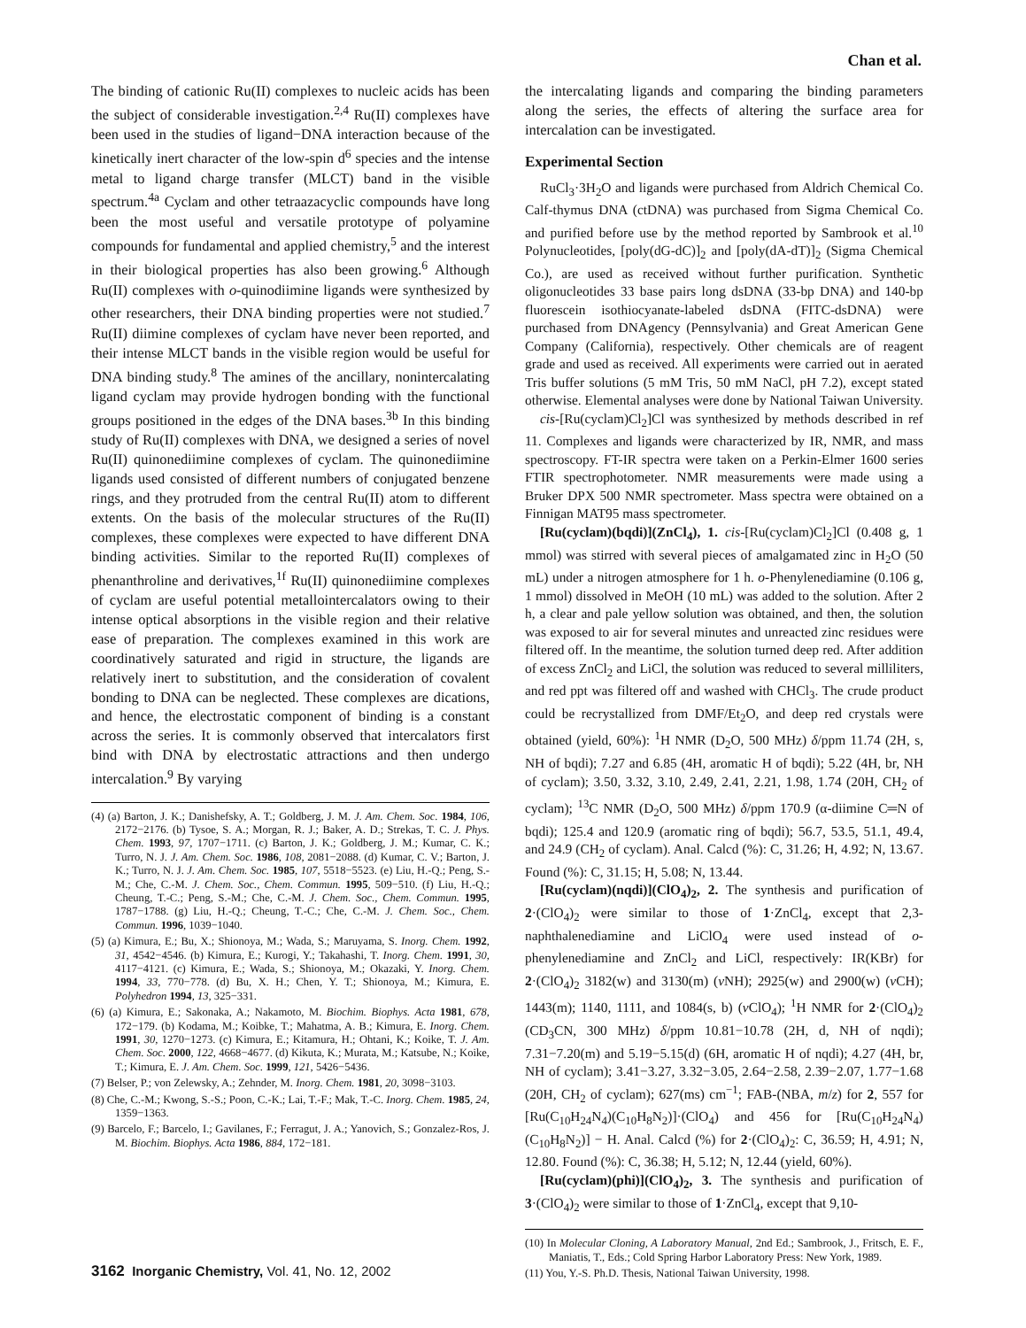Chan et al.
The binding of cationic Ru(II) complexes to nucleic acids has been the subject of considerable investigation.<sup>2,4</sup> Ru(II) complexes have been used in the studies of ligand−DNA interaction because of the kinetically inert character of the low-spin d<sup>6</sup> species and the intense metal to ligand charge transfer (MLCT) band in the visible spectrum.<sup>4a</sup> Cyclam and other tetraazacyclic compounds have long been the most useful and versatile prototype of polyamine compounds for fundamental and applied chemistry,<sup>5</sup> and the interest in their biological properties has also been growing.<sup>6</sup> Although Ru(II) complexes with o-quinodiimine ligands were synthesized by other researchers, their DNA binding properties were not studied.<sup>7</sup> Ru(II) diimine complexes of cyclam have never been reported, and their intense MLCT bands in the visible region would be useful for DNA binding study.<sup>8</sup> The amines of the ancillary, nonintercalating ligand cyclam may provide hydrogen bonding with the functional groups positioned in the edges of the DNA bases.<sup>3b</sup> In this binding study of Ru(II) complexes with DNA, we designed a series of novel Ru(II) quinonediimine complexes of cyclam. The quinonediimine ligands used consisted of different numbers of conjugated benzene rings, and they protruded from the central Ru(II) atom to different extents. On the basis of the molecular structures of the Ru(II) complexes, these complexes were expected to have different DNA binding activities. Similar to the reported Ru(II) complexes of phenanthroline and derivatives,<sup>1f</sup> Ru(II) quinonediimine complexes of cyclam are useful potential metallointercalators owing to their intense optical absorptions in the visible region and their relative ease of preparation. The complexes examined in this work are coordinatively saturated and rigid in structure, the ligands are relatively inert to substitution, and the consideration of covalent bonding to DNA can be neglected. These complexes are dications, and hence, the electrostatic component of binding is a constant across the series. It is commonly observed that intercalators first bind with DNA by electrostatic attractions and then undergo intercalation.<sup>9</sup> By varying
(4) (a) Barton, J. K.; Danishefsky, A. T.; Goldberg, J. M. J. Am. Chem. Soc. 1984, 106, 2172−2176. (b) Tysoe, S. A.; Morgan, R. J.; Baker, A. D.; Strekas, T. C. J. Phys. Chem. 1993, 97, 1707−1711. (c) Barton, J. K.; Goldberg, J. M.; Kumar, C. K.; Turro, N. J. J. Am. Chem. Soc. 1986, 108, 2081−2088. (d) Kumar, C. V.; Barton, J. K.; Turro, N. J. J. Am. Chem. Soc. 1985, 107, 5518−5523. (e) Liu, H.-Q.; Peng, S.-M.; Che, C.-M. J. Chem. Soc., Chem. Commun. 1995, 509−510. (f) Liu, H.-Q.; Cheung, T.-C.; Peng, S.-M.; Che, C.-M. J. Chem. Soc., Chem. Commun. 1995, 1787−1788. (g) Liu, H.-Q.; Cheung, T.-C.; Che, C.-M. J. Chem. Soc., Chem. Commun. 1996, 1039−1040.
(5) (a) Kimura, E.; Bu, X.; Shionoya, M.; Wada, S.; Maruyama, S. Inorg. Chem. 1992, 31, 4542−4546. (b) Kimura, E.; Kurogi, Y.; Takahashi, T. Inorg. Chem. 1991, 30, 4117−4121. (c) Kimura, E.; Wada, S.; Shionoya, M.; Okazaki, Y. Inorg. Chem. 1994, 33, 770−778. (d) Bu, X. H.; Chen, Y. T.; Shionoya, M.; Kimura, E. Polyhedron 1994, 13, 325−331.
(6) (a) Kimura, E.; Sakonaka, A.; Nakamoto, M. Biochim. Biophys. Acta 1981, 678, 172−179. (b) Kodama, M.; Koibke, T.; Mahatma, A. B.; Kimura, E. Inorg. Chem. 1991, 30, 1270−1273. (c) Kimura, E.; Kitamura, H.; Ohtani, K.; Koike, T. J. Am. Chem. Soc. 2000, 122, 4668−4677. (d) Kikuta, K.; Murata, M.; Katsube, N.; Koike, T.; Kimura, E. J. Am. Chem. Soc. 1999, 121, 5426−5436.
(7) Belser, P.; von Zelewsky, A.; Zehnder, M. Inorg. Chem. 1981, 20, 3098−3103.
(8) Che, C.-M.; Kwong, S.-S.; Poon, C.-K.; Lai, T.-F.; Mak, T.-C. Inorg. Chem. 1985, 24, 1359−1363.
(9) Barcelo, F.; Barcelo, I.; Gavilanes, F.; Ferragut, J. A.; Yanovich, S.; Gonzalez-Ros, J. M. Biochim. Biophys. Acta 1986, 884, 172−181.
the intercalating ligands and comparing the binding parameters along the series, the effects of altering the surface area for intercalation can be investigated.
Experimental Section
RuCl<sub>3</sub>·3H<sub>2</sub>O and ligands were purchased from Aldrich Chemical Co. Calf-thymus DNA (ctDNA) was purchased from Sigma Chemical Co. and purified before use by the method reported by Sambrook et al.<sup>10</sup> Polynucleotides, [poly(dG-dC)]<sub>2</sub> and [poly(dA-dT)]<sub>2</sub> (Sigma Chemical Co.), are used as received without further purification. Synthetic oligonucleotides 33 base pairs long dsDNA (33-bp DNA) and 140-bp fluorescein isothiocyanate-labeled dsDNA (FITC-dsDNA) were purchased from DNAgency (Pennsylvania) and Great American Gene Company (California), respectively. Other chemicals are of reagent grade and used as received. All experiments were carried out in aerated Tris buffer solutions (5 mM Tris, 50 mM NaCl, pH 7.2), except stated otherwise. Elemental analyses were done by National Taiwan University.
cis-[Ru(cyclam)Cl<sub>2</sub>]Cl was synthesized by methods described in ref 11. Complexes and ligands were characterized by IR, NMR, and mass spectroscopy. FT-IR spectra were taken on a Perkin-Elmer 1600 series FTIR spectrophotometer. NMR measurements were made using a Bruker DPX 500 NMR spectrometer. Mass spectra were obtained on a Finnigan MAT95 mass spectrometer.
[Ru(cyclam)(bqdi)](ZnCl<sub>4</sub>), 1. cis-[Ru(cyclam)Cl<sub>2</sub>]Cl (0.408 g, 1 mmol) was stirred with several pieces of amalgamated zinc in H<sub>2</sub>O (50 mL) under a nitrogen atmosphere for 1 h. o-Phenylenediamine (0.106 g, 1 mmol) dissolved in MeOH (10 mL) was added to the solution. After 2 h, a clear and pale yellow solution was obtained, and then, the solution was exposed to air for several minutes and unreacted zinc residues were filtered off. In the meantime, the solution turned deep red. After addition of excess ZnCl<sub>2</sub> and LiCl, the solution was reduced to several milliliters, and red ppt was filtered off and washed with CHCl<sub>3</sub>. The crude product could be recrystallized from DMF/Et<sub>2</sub>O, and deep red crystals were obtained (yield, 60%): <sup>1</sup>H NMR (D<sub>2</sub>O, 500 MHz) δ/ppm 11.74 (2H, s, NH of bqdi); 7.27 and 6.85 (4H, aromatic H of bqdi); 5.22 (4H, br, NH of cyclam); 3.50, 3.32, 3.10, 2.49, 2.41, 2.21, 1.98, 1.74 (20H, CH<sub>2</sub> of cyclam); <sup>13</sup>C NMR (D<sub>2</sub>O, 500 MHz) δ/ppm 170.9 (α-diimine C═N of bqdi); 125.4 and 120.9 (aromatic ring of bqdi); 56.7, 53.5, 51.1, 49.4, and 24.9 (CH<sub>2</sub> of cyclam). Anal. Calcd (%): C, 31.26; H, 4.92; N, 13.67. Found (%): C, 31.15; H, 5.08; N, 13.44.
[Ru(cyclam)(nqdi)](ClO<sub>4</sub>)<sub>2</sub>, 2. The synthesis and purification of 2·(ClO<sub>4</sub>)<sub>2</sub> were similar to those of 1·ZnCl<sub>4</sub>, except that 2,3-naphthalenediamine and LiClO<sub>4</sub> were used instead of o-phenylenediamine and ZnCl<sub>2</sub> and LiCl, respectively: IR(KBr) for 2·(ClO<sub>4</sub>)<sub>2</sub> 3182(w) and 3130(m) (ν NH); 2925(w) and 2900(w) (ν CH); 1443(m); 1140, 1111, and 1084(s, b) (ν ClO<sub>4</sub>); <sup>1</sup>H NMR for 2·(ClO<sub>4</sub>)<sub>2</sub> (CD<sub>3</sub>CN, 300 MHz) δ/ppm 10.81−10.78 (2H, d, NH of nqdi); 7.31−7.20(m) and 5.19−5.15(d) (6H, aromatic H of nqdi); 4.27 (4H, br, NH of cyclam); 3.41−3.27, 3.32−3.05, 2.64−2.58, 2.39−2.07, 1.77−1.68 (20H, CH<sub>2</sub> of cyclam); 627(ms) cm<sup>−1</sup>; FAB-(NBA, m/z) for 2, 557 for [Ru(C<sub>10</sub>H<sub>24</sub>N<sub>4</sub>)(C<sub>10</sub>H<sub>8</sub>N<sub>2</sub>)]·(ClO<sub>4</sub>) and 456 for [Ru(C<sub>10</sub>H<sub>24</sub>N<sub>4</sub>)(C<sub>10</sub>H<sub>8</sub>N<sub>2</sub>)] − H. Anal. Calcd (%) for 2·(ClO<sub>4</sub>)<sub>2</sub>: C, 36.59; H, 4.91; N, 12.80. Found (%): C, 36.38; H, 5.12; N, 12.44 (yield, 60%).
[Ru(cyclam)(phi)](ClO<sub>4</sub>)<sub>2</sub>, 3. The synthesis and purification of 3·(ClO<sub>4</sub>)<sub>2</sub> were similar to those of 1·ZnCl<sub>4</sub>, except that 9,10-
(10) In Molecular Cloning, A Laboratory Manual, 2nd Ed.; Sambrook, J., Fritsch, E. F., Maniatis, T., Eds.; Cold Spring Harbor Laboratory Press: New York, 1989.
(11) You, Y.-S. Ph.D. Thesis, National Taiwan University, 1998.
3162 Inorganic Chemistry, Vol. 41, No. 12, 2002